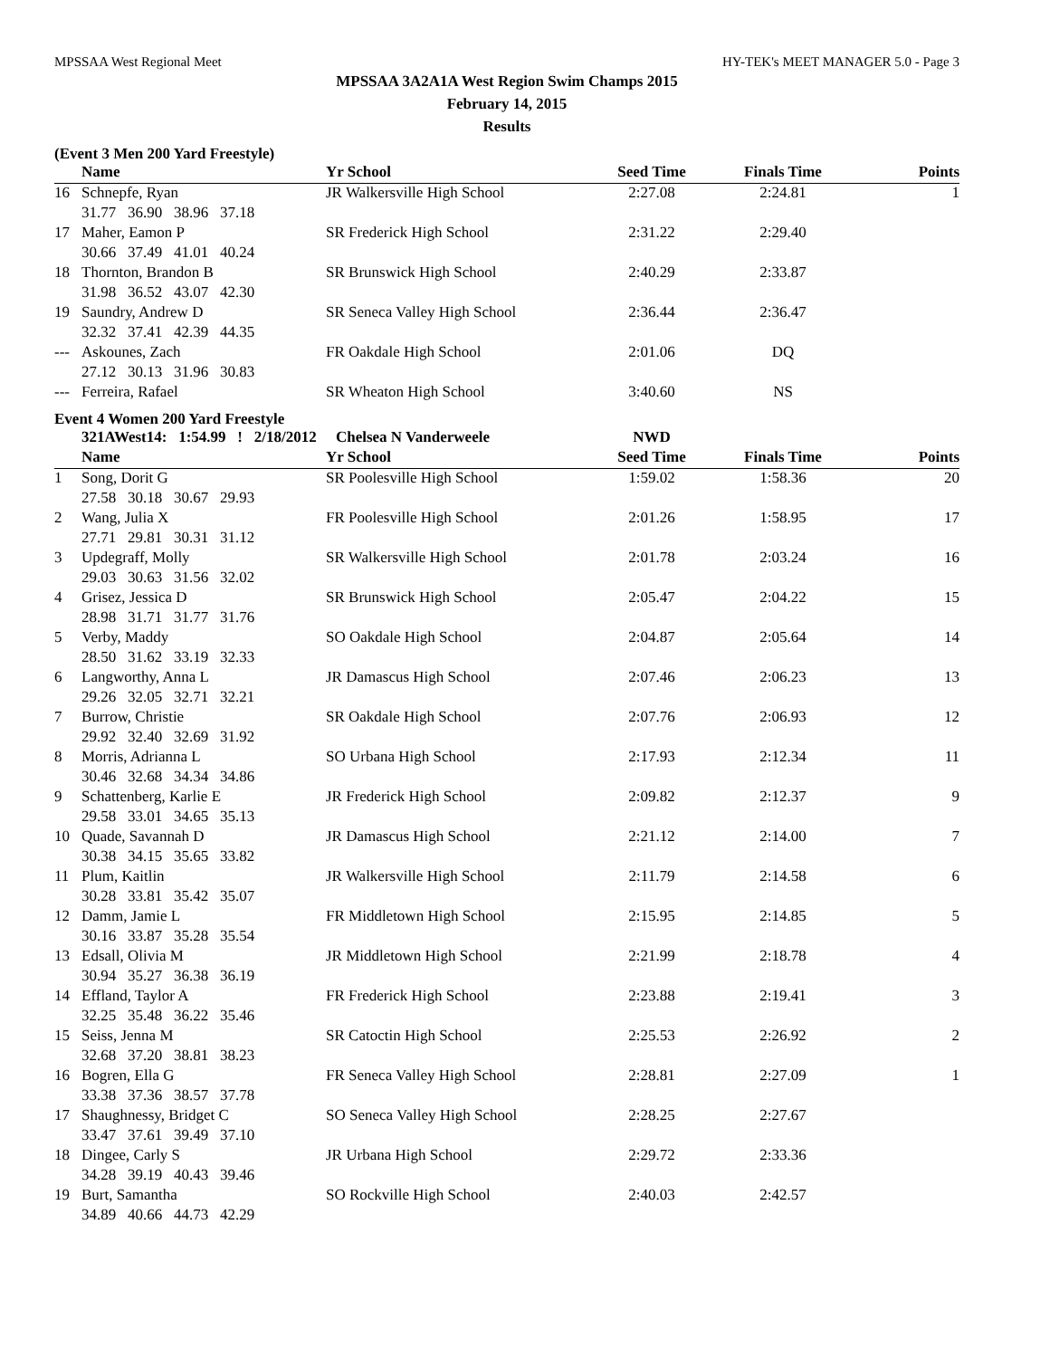MPSSAA West Regional Meet HY-TEK's MEET MANAGER 5.0 - Page 3
MPSSAA 3A2A1A West Region Swim Champs 2015
February 14, 2015
Results
(Event 3 Men 200 Yard Freestyle)
| | Name | Yr School | Seed Time | Finals Time | Points |
| --- | --- | --- | --- | --- | --- |
| 16 | Schnepfe, Ryan | JR Walkersville High School | 2:27.08 | 2:24.81 | 1 |
| | 31.77 36.90 38.96 37.18 | | | | |
| 17 | Maher, Eamon P | SR Frederick High School | 2:31.22 | 2:29.40 | |
| | 30.66 37.49 41.01 40.24 | | | | |
| 18 | Thornton, Brandon B | SR Brunswick High School | 2:40.29 | 2:33.87 | |
| | 31.98 36.52 43.07 42.30 | | | | |
| 19 | Saundry, Andrew D | SR Seneca Valley High School | 2:36.44 | 2:36.47 | |
| | 32.32 37.41 42.39 44.35 | | | | |
| --- | Askounes, Zach | FR Oakdale High School | 2:01.06 | DQ | |
| | 27.12 30.13 31.96 30.83 | | | | |
| --- | Ferreira, Rafael | SR Wheaton High School | 3:40.60 | NS | |
Event 4 Women 200 Yard Freestyle
| | 321AWest14: 1:54.99 ! 2/18/2012 Chelsea N Vanderweele | | NWD | | |
| | Name | Yr School | Seed Time | Finals Time | Points |
| 1 | Song, Dorit G | SR Poolesville High School | 1:59.02 | 1:58.36 | 20 |
| | 27.58 30.18 30.67 29.93 | | | | |
| 2 | Wang, Julia X | FR Poolesville High School | 2:01.26 | 1:58.95 | 17 |
| | 27.71 29.81 30.31 31.12 | | | | |
| 3 | Updegraff, Molly | SR Walkersville High School | 2:01.78 | 2:03.24 | 16 |
| | 29.03 30.63 31.56 32.02 | | | | |
| 4 | Grisez, Jessica D | SR Brunswick High School | 2:05.47 | 2:04.22 | 15 |
| | 28.98 31.71 31.77 31.76 | | | | |
| 5 | Verby, Maddy | SO Oakdale High School | 2:04.87 | 2:05.64 | 14 |
| | 28.50 31.62 33.19 32.33 | | | | |
| 6 | Langworthy, Anna L | JR Damascus High School | 2:07.46 | 2:06.23 | 13 |
| | 29.26 32.05 32.71 32.21 | | | | |
| 7 | Burrow, Christie | SR Oakdale High School | 2:07.76 | 2:06.93 | 12 |
| | 29.92 32.40 32.69 31.92 | | | | |
| 8 | Morris, Adrianna L | SO Urbana High School | 2:17.93 | 2:12.34 | 11 |
| | 30.46 32.68 34.34 34.86 | | | | |
| 9 | Schattenberg, Karlie E | JR Frederick High School | 2:09.82 | 2:12.37 | 9 |
| | 29.58 33.01 34.65 35.13 | | | | |
| 10 | Quade, Savannah D | JR Damascus High School | 2:21.12 | 2:14.00 | 7 |
| | 30.38 34.15 35.65 33.82 | | | | |
| 11 | Plum, Kaitlin | JR Walkersville High School | 2:11.79 | 2:14.58 | 6 |
| | 30.28 33.81 35.42 35.07 | | | | |
| 12 | Damm, Jamie L | FR Middletown High School | 2:15.95 | 2:14.85 | 5 |
| | 30.16 33.87 35.28 35.54 | | | | |
| 13 | Edsall, Olivia M | JR Middletown High School | 2:21.99 | 2:18.78 | 4 |
| | 30.94 35.27 36.38 36.19 | | | | |
| 14 | Effland, Taylor A | FR Frederick High School | 2:23.88 | 2:19.41 | 3 |
| | 32.25 35.48 36.22 35.46 | | | | |
| 15 | Seiss, Jenna M | SR Catoctin High School | 2:25.53 | 2:26.92 | 2 |
| | 32.68 37.20 38.81 38.23 | | | | |
| 16 | Bogren, Ella G | FR Seneca Valley High School | 2:28.81 | 2:27.09 | 1 |
| | 33.38 37.36 38.57 37.78 | | | | |
| 17 | Shaughnessy, Bridget C | SO Seneca Valley High School | 2:28.25 | 2:27.67 | |
| | 33.47 37.61 39.49 37.10 | | | | |
| 18 | Dingee, Carly S | JR Urbana High School | 2:29.72 | 2:33.36 | |
| | 34.28 39.19 40.43 39.46 | | | | |
| 19 | Burt, Samantha | SO Rockville High School | 2:40.03 | 2:42.57 | |
| | 34.89 40.66 44.73 42.29 | | | | |